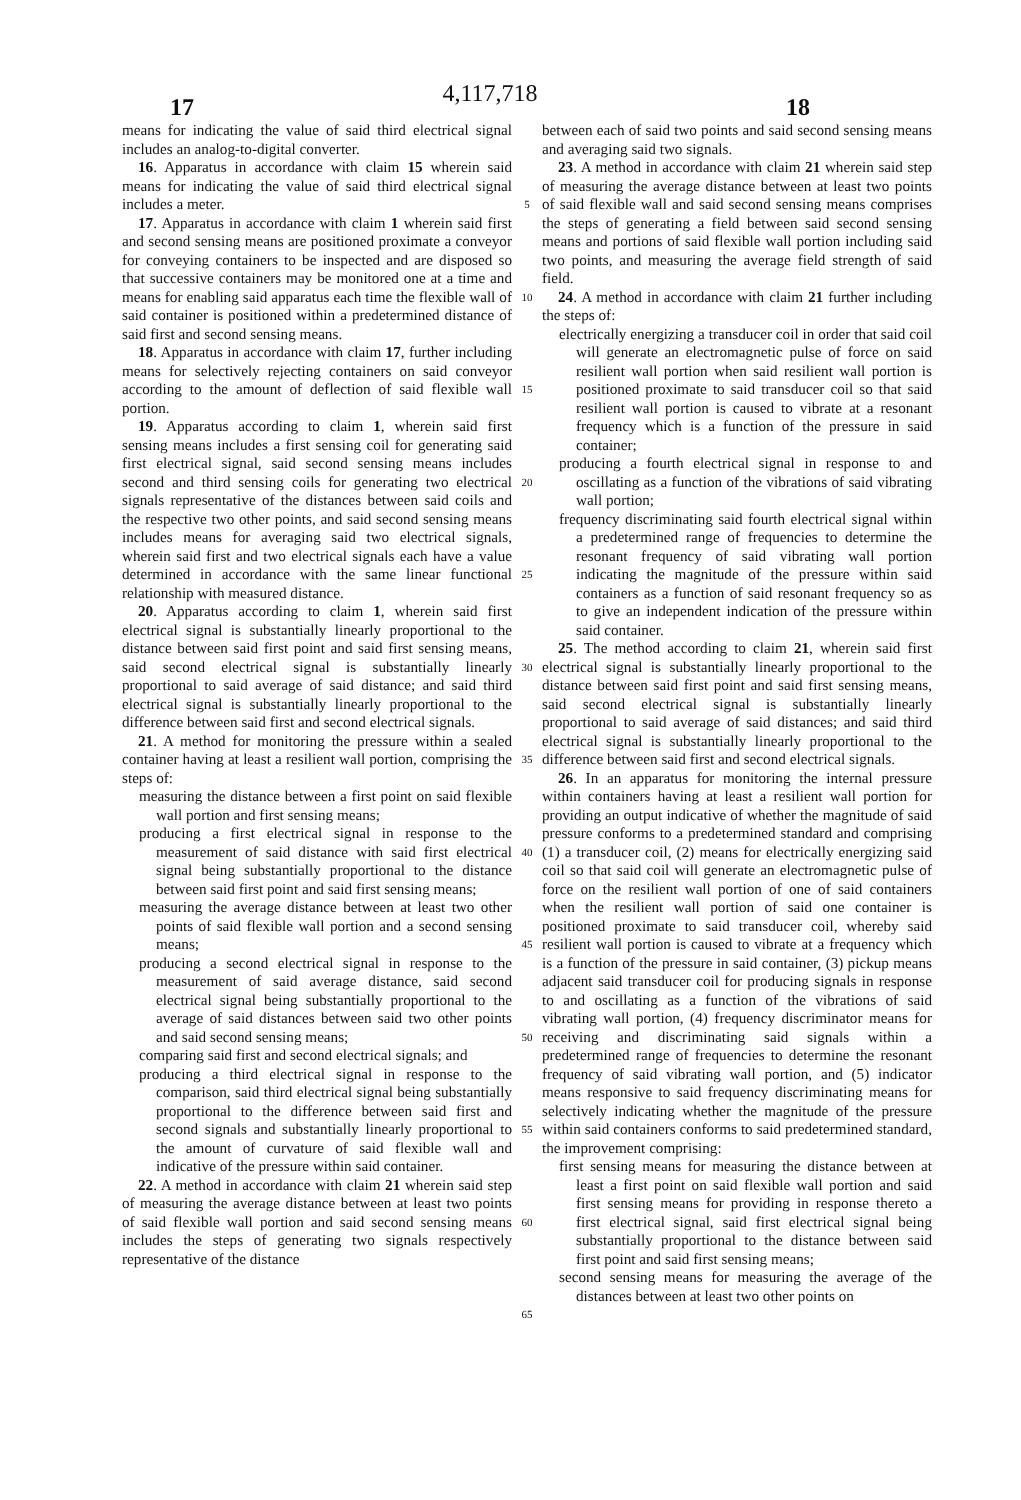17 4,117,718 18
means for indicating the value of said third electrical signal includes an analog-to-digital converter.
16. Apparatus in accordance with claim 15 wherein said means for indicating the value of said third electrical signal includes a meter.
17. Apparatus in accordance with claim 1 wherein said first and second sensing means are positioned proximate a conveyor for conveying containers to be inspected and are disposed so that successive containers may be monitored one at a time and means for enabling said apparatus each time the flexible wall of said container is positioned within a predetermined distance of said first and second sensing means.
18. Apparatus in accordance with claim 17, further including means for selectively rejecting containers on said conveyor according to the amount of deflection of said flexible wall portion.
19. Apparatus according to claim 1, wherein said first sensing means includes a first sensing coil for generating said first electrical signal, said second sensing means includes second and third sensing coils for generating two electrical signals representative of the distances between said coils and the respective two other points, and said second sensing means includes means for averaging said two electrical signals, wherein said first and two electrical signals each have a value determined in accordance with the same linear functional relationship with measured distance.
20. Apparatus according to claim 1, wherein said first electrical signal is substantially linearly proportional to the distance between said first point and said first sensing means, said second electrical signal is substantially linearly proportional to said average of said distance; and said third electrical signal is substantially linearly proportional to the difference between said first and second electrical signals.
21. A method for monitoring the pressure within a sealed container having at least a resilient wall portion, comprising the steps of:
measuring the distance between a first point on said flexible wall portion and first sensing means;
producing a first electrical signal in response to the measurement of said distance with said first electrical signal being substantially proportional to the distance between said first point and said first sensing means;
measuring the average distance between at least two other points of said flexible wall portion and a second sensing means;
producing a second electrical signal in response to the measurement of said average distance, said second electrical signal being substantially proportional to the average of said distances between said two other points and said second sensing means;
comparing said first and second electrical signals; and
producing a third electrical signal in response to the comparison, said third electrical signal being substantially proportional to the difference between said first and second signals and substantially linearly proportional to the amount of curvature of said flexible wall and indicative of the pressure within said container.
22. A method in accordance with claim 21 wherein said step of measuring the average distance between at least two points of said flexible wall portion and said second sensing means includes the steps of generating two signals respectively representative of the distance
5
10
15
20
25
30
35
40
45
50
55
60
65
between each of said two points and said second sensing means and averaging said two signals.
23. A method in accordance with claim 21 wherein said step of measuring the average distance between at least two points of said flexible wall and said second sensing means comprises the steps of generating a field between said second sensing means and portions of said flexible wall portion including said two points, and measuring the average field strength of said field.
24. A method in accordance with claim 21 further including the steps of:
electrically energizing a transducer coil in order that said coil will generate an electromagnetic pulse of force on said resilient wall portion when said resilient wall portion is positioned proximate to said transducer coil so that said resilient wall portion is caused to vibrate at a resonant frequency which is a function of the pressure in said container;
producing a fourth electrical signal in response to and oscillating as a function of the vibrations of said vibrating wall portion;
frequency discriminating said fourth electrical signal within a predetermined range of frequencies to determine the resonant frequency of said vibrating wall portion indicating the magnitude of the pressure within said containers as a function of said resonant frequency so as to give an independent indication of the pressure within said container.
25. The method according to claim 21, wherein said first electrical signal is substantially linearly proportional to the distance between said first point and said first sensing means, said second electrical signal is substantially linearly proportional to said average of said distances; and said third electrical signal is substantially linearly proportional to the difference between said first and second electrical signals.
26. In an apparatus for monitoring the internal pressure within containers having at least a resilient wall portion for providing an output indicative of whether the magnitude of said pressure conforms to a predetermined standard and comprising (1) a transducer coil, (2) means for electrically energizing said coil so that said coil will generate an electromagnetic pulse of force on the resilient wall portion of one of said containers when the resilient wall portion of said one container is positioned proximate to said transducer coil, whereby said resilient wall portion is caused to vibrate at a frequency which is a function of the pressure in said container, (3) pickup means adjacent said transducer coil for producing signals in response to and oscillating as a function of the vibrations of said vibrating wall portion, (4) frequency discriminator means for receiving and discriminating said signals within a predetermined range of frequencies to determine the resonant frequency of said vibrating wall portion, and (5) indicator means responsive to said frequency discriminating means for selectively indicating whether the magnitude of the pressure within said containers conforms to said predetermined standard, the improvement comprising:
first sensing means for measuring the distance between at least a first point on said flexible wall portion and said first sensing means for providing in response thereto a first electrical signal, said first electrical signal being substantially proportional to the distance between said first point and said first sensing means;
second sensing means for measuring the average of the distances between at least two other points on